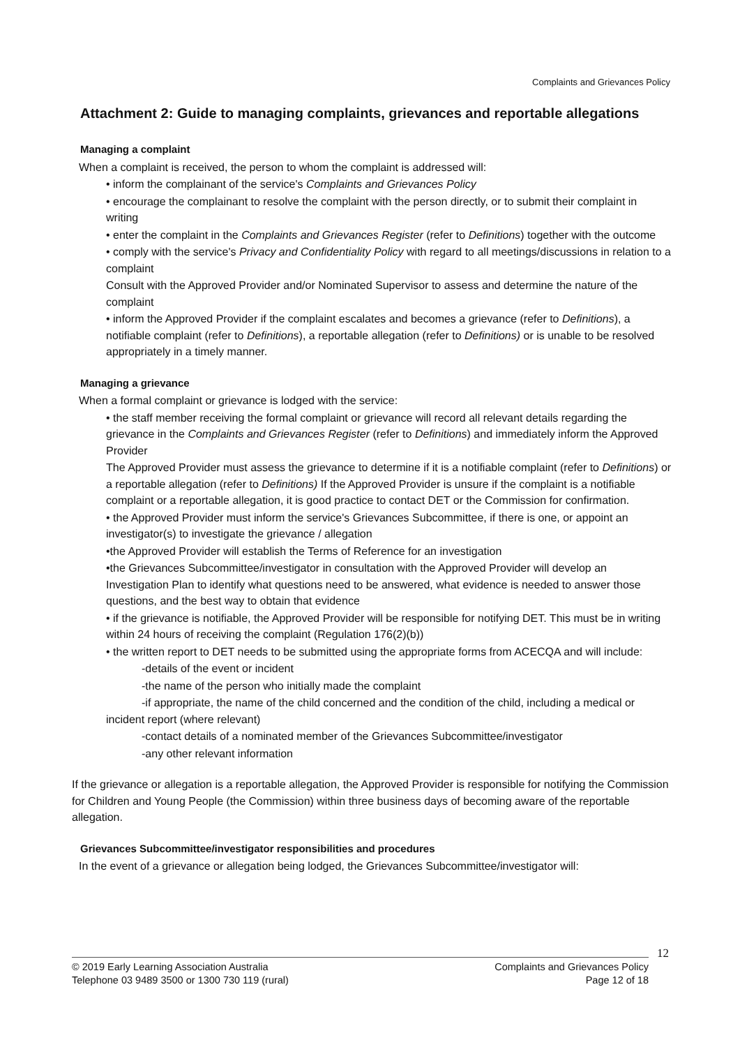Complaints and Grievances Policy
Attachment 2: Guide to managing complaints, grievances and reportable allegations
Managing a complaint
When a complaint is received, the person to whom the complaint is addressed will:
• inform the complainant of the service's Complaints and Grievances Policy
• encourage the complainant to resolve the complaint with the person directly, or to submit their complaint in writing
• enter the complaint in the Complaints and Grievances Register (refer to Definitions) together with the outcome
• comply with the service's Privacy and Confidentiality Policy with regard to all meetings/discussions in relation to a complaint
Consult with the Approved Provider and/or Nominated Supervisor to assess and determine the nature of the complaint
• inform the Approved Provider if the complaint escalates and becomes a grievance (refer to Definitions), a notifiable complaint (refer to Definitions), a reportable allegation (refer to Definitions) or is unable to be resolved appropriately in a timely manner.
Managing a grievance
When a formal complaint or grievance is lodged with the service:
• the staff member receiving the formal complaint or grievance will record all relevant details regarding the grievance in the Complaints and Grievances Register (refer to Definitions) and immediately inform the Approved Provider
The Approved Provider must assess the grievance to determine if it is a notifiable complaint (refer to Definitions) or a reportable allegation (refer to Definitions) If the Approved Provider is unsure if the complaint is a notifiable complaint or a reportable allegation, it is good practice to contact DET or the Commission for confirmation.
• the Approved Provider must inform the service's Grievances Subcommittee, if there is one, or appoint an investigator(s) to investigate the grievance / allegation
•the Approved Provider will establish the Terms of Reference for an investigation
•the Grievances Subcommittee/investigator in consultation with the Approved Provider will develop an Investigation Plan to identify what questions need to be answered, what evidence is needed to answer those questions, and the best way to obtain that evidence
• if the grievance is notifiable, the Approved Provider will be responsible for notifying DET. This must be in writing within 24 hours of receiving the complaint (Regulation 176(2)(b))
• the written report to DET needs to be submitted using the appropriate forms from ACECQA and will include:
-details of the event or incident
-the name of the person who initially made the complaint
-if appropriate, the name of the child concerned and the condition of the child, including a medical or incident report (where relevant)
-contact details of a nominated member of the Grievances Subcommittee/investigator
-any other relevant information
If the grievance or allegation is a reportable allegation, the Approved Provider is responsible for notifying the Commission for Children and Young People (the Commission) within three business days of becoming aware of the reportable allegation.
Grievances Subcommittee/investigator responsibilities and procedures
In the event of a grievance or allegation being lodged, the Grievances Subcommittee/investigator will:
12
© 2019 Early Learning Association Australia
Telephone 03 9489 3500 or 1300 730 119 (rural)
Complaints and Grievances Policy
Page 12 of 18